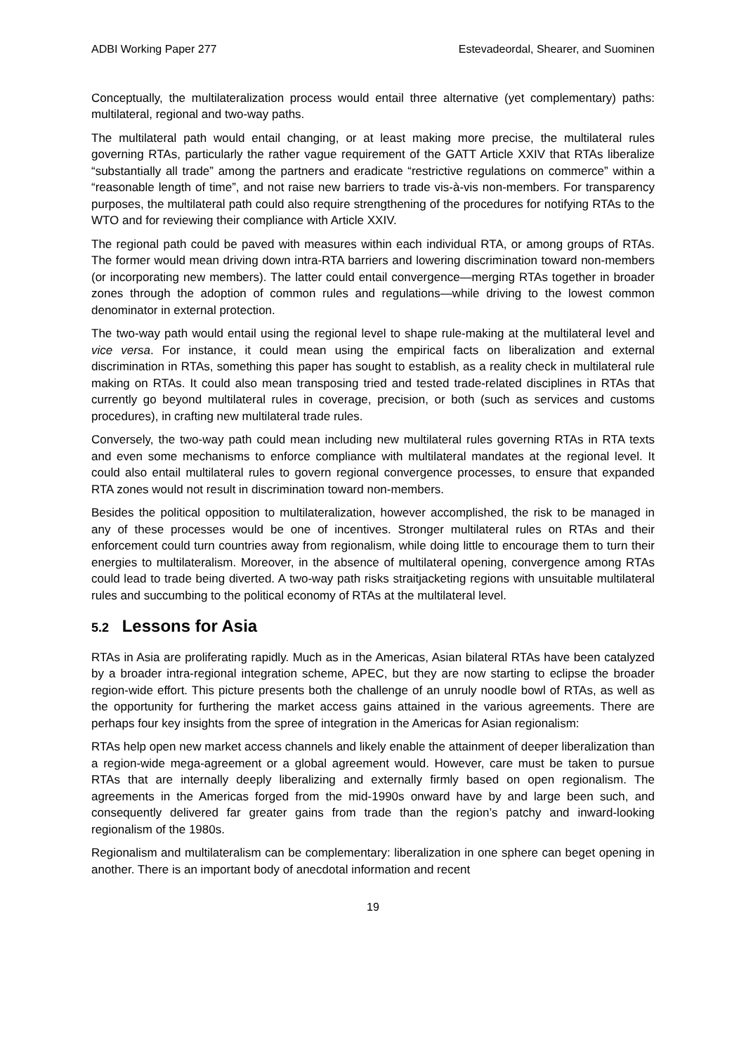ADBI Working Paper 277 Estevadeordal, Shearer, and Suominen
Conceptually, the multilateralization process would entail three alternative (yet complementary) paths: multilateral, regional and two-way paths.
The multilateral path would entail changing, or at least making more precise, the multilateral rules governing RTAs, particularly the rather vague requirement of the GATT Article XXIV that RTAs liberalize “substantially all trade” among the partners and eradicate “restrictive regulations on commerce” within a “reasonable length of time”, and not raise new barriers to trade vis-à-vis non-members. For transparency purposes, the multilateral path could also require strengthening of the procedures for notifying RTAs to the WTO and for reviewing their compliance with Article XXIV.
The regional path could be paved with measures within each individual RTA, or among groups of RTAs. The former would mean driving down intra-RTA barriers and lowering discrimination toward non-members (or incorporating new members). The latter could entail convergence—merging RTAs together in broader zones through the adoption of common rules and regulations—while driving to the lowest common denominator in external protection.
The two-way path would entail using the regional level to shape rule-making at the multilateral level and vice versa. For instance, it could mean using the empirical facts on liberalization and external discrimination in RTAs, something this paper has sought to establish, as a reality check in multilateral rule making on RTAs. It could also mean transposing tried and tested trade-related disciplines in RTAs that currently go beyond multilateral rules in coverage, precision, or both (such as services and customs procedures), in crafting new multilateral trade rules.
Conversely, the two-way path could mean including new multilateral rules governing RTAs in RTA texts and even some mechanisms to enforce compliance with multilateral mandates at the regional level. It could also entail multilateral rules to govern regional convergence processes, to ensure that expanded RTA zones would not result in discrimination toward non-members.
Besides the political opposition to multilateralization, however accomplished, the risk to be managed in any of these processes would be one of incentives. Stronger multilateral rules on RTAs and their enforcement could turn countries away from regionalism, while doing little to encourage them to turn their energies to multilateralism. Moreover, in the absence of multilateral opening, convergence among RTAs could lead to trade being diverted. A two-way path risks straitjacketing regions with unsuitable multilateral rules and succumbing to the political economy of RTAs at the multilateral level.
5.2 Lessons for Asia
RTAs in Asia are proliferating rapidly. Much as in the Americas, Asian bilateral RTAs have been catalyzed by a broader intra-regional integration scheme, APEC, but they are now starting to eclipse the broader region-wide effort. This picture presents both the challenge of an unruly noodle bowl of RTAs, as well as the opportunity for furthering the market access gains attained in the various agreements. There are perhaps four key insights from the spree of integration in the Americas for Asian regionalism:
RTAs help open new market access channels and likely enable the attainment of deeper liberalization than a region-wide mega-agreement or a global agreement would. However, care must be taken to pursue RTAs that are internally deeply liberalizing and externally firmly based on open regionalism. The agreements in the Americas forged from the mid-1990s onward have by and large been such, and consequently delivered far greater gains from trade than the region’s patchy and inward-looking regionalism of the 1980s.
Regionalism and multilateralism can be complementary: liberalization in one sphere can beget opening in another. There is an important body of anecdotal information and recent
19